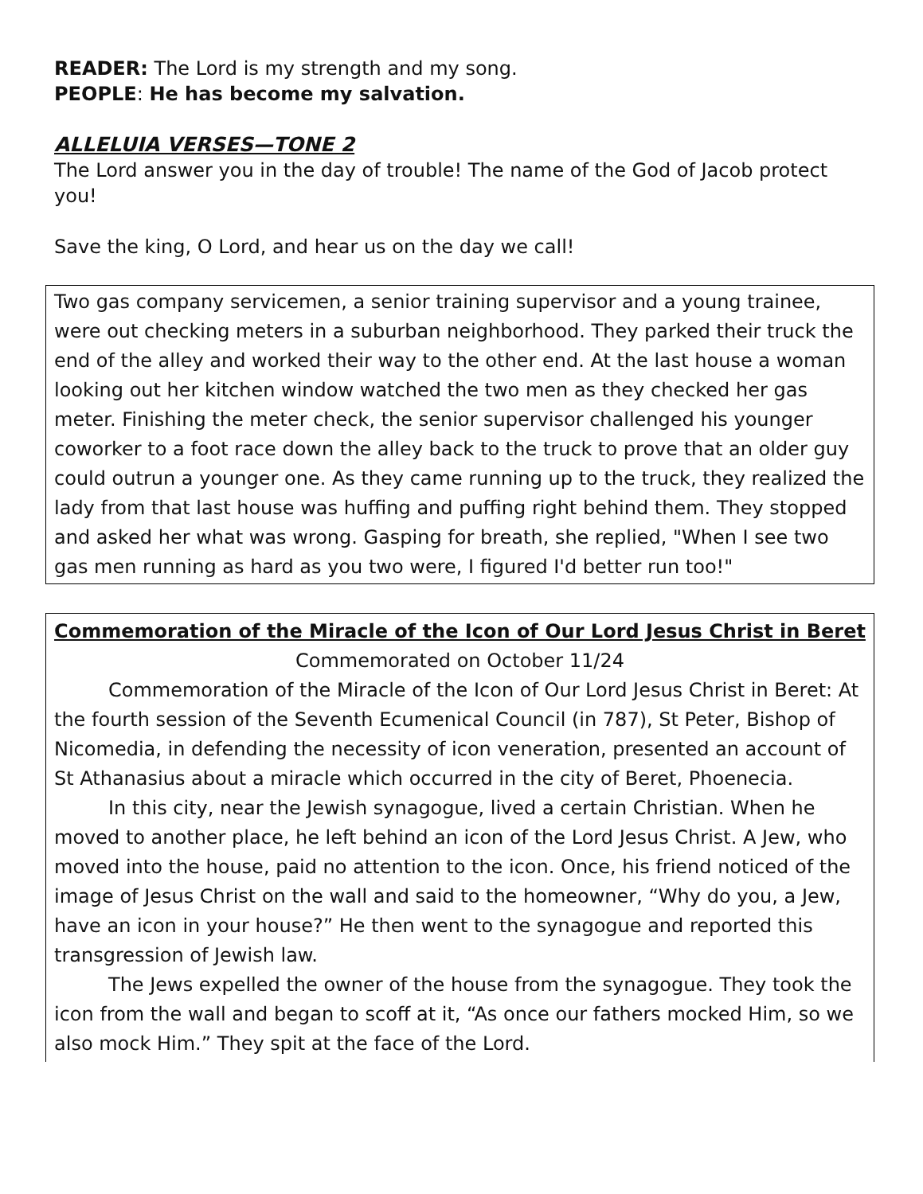READER: The Lord is my strength and my song.
PEOPLE: He has become my salvation.
ALLELUIA VERSES—TONE 2
The Lord answer you in the day of trouble! The name of the God of Jacob protect you!
Save the king, O Lord, and hear us on the day we call!
Two gas company servicemen, a senior training supervisor and a young trainee, were out checking meters in a suburban neighborhood. They parked their truck the end of the alley and worked their way to the other end. At the last house a woman looking out her kitchen window watched the two men as they checked her gas meter. Finishing the meter check, the senior supervisor challenged his younger coworker to a foot race down the alley back to the truck to prove that an older guy could outrun a younger one. As they came running up to the truck, they realized the lady from that last house was huffing and puffing right behind them. They stopped and asked her what was wrong. Gasping for breath, she replied, "When I see two gas men running as hard as you two were, I figured I'd better run too!"
Commemoration of the Miracle of the Icon of Our Lord Jesus Christ in Beret Commemorated on October 11/24
Commemoration of the Miracle of the Icon of Our Lord Jesus Christ in Beret: At the fourth session of the Seventh Ecumenical Council (in 787), St Peter, Bishop of Nicomedia, in defending the necessity of icon veneration, presented an account of St Athanasius about a miracle which occurred in the city of Beret, Phoenecia.
In this city, near the Jewish synagogue, lived a certain Christian. When he moved to another place, he left behind an icon of the Lord Jesus Christ. A Jew, who moved into the house, paid no attention to the icon. Once, his friend noticed of the image of Jesus Christ on the wall and said to the homeowner, “Why do you, a Jew, have an icon in your house?” He then went to the synagogue and reported this transgression of Jewish law.
The Jews expelled the owner of the house from the synagogue. They took the icon from the wall and began to scoff at it, “As once our fathers mocked Him, so we also mock Him.” They spit at the face of the Lord.